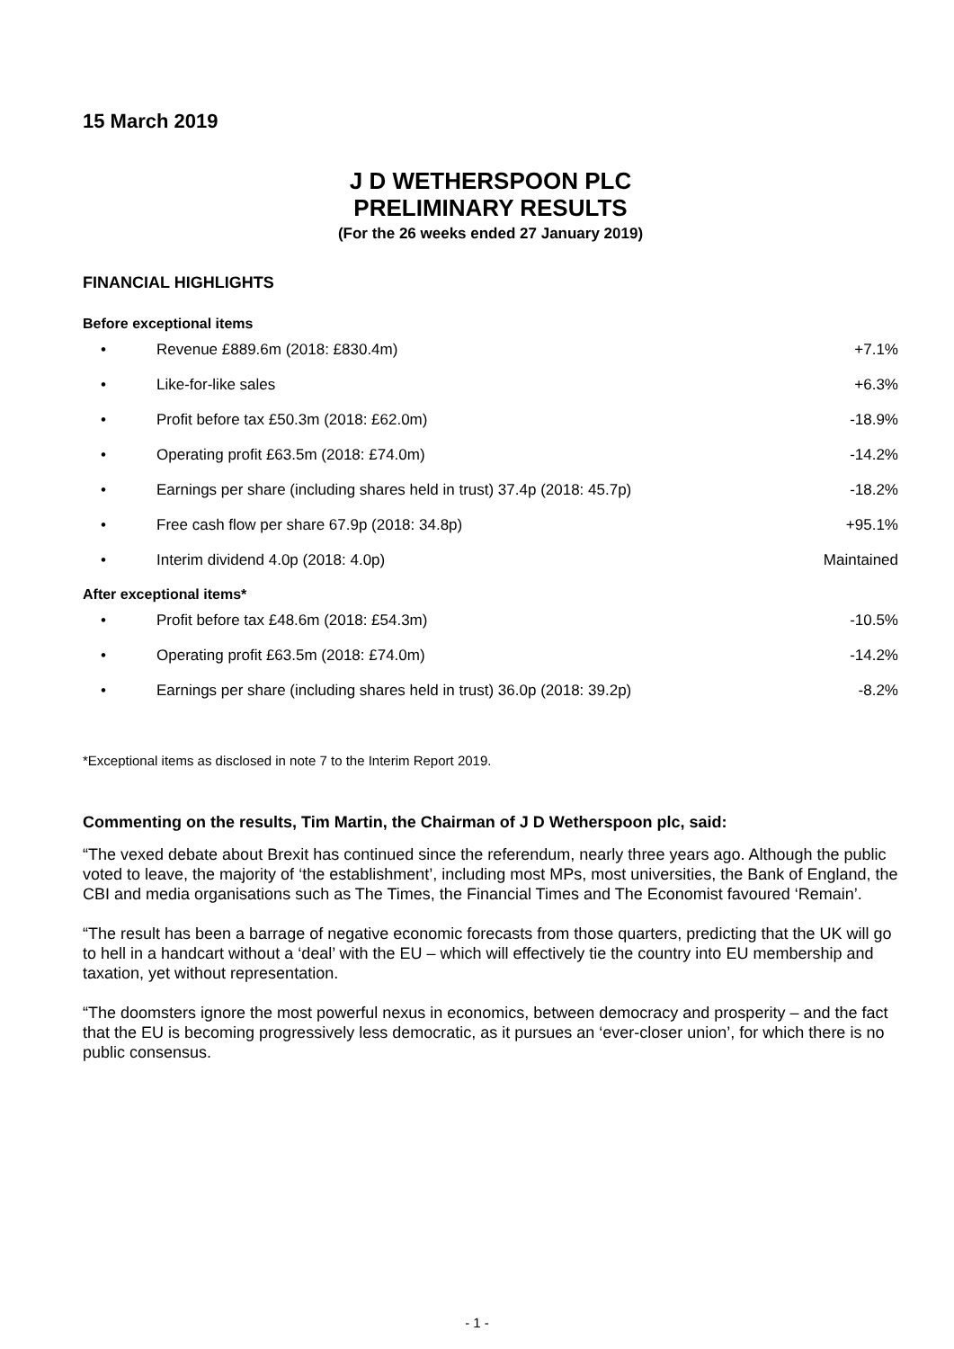15 March 2019
J D WETHERSPOON PLC
PRELIMINARY RESULTS
(For the 26 weeks ended 27 January 2019)
FINANCIAL HIGHLIGHTS
Before exceptional items
| • | Revenue £889.6m (2018: £830.4m) | +7.1% |
| • | Like-for-like sales | +6.3% |
| • | Profit before tax £50.3m (2018: £62.0m) | -18.9% |
| • | Operating profit £63.5m (2018: £74.0m) | -14.2% |
| • | Earnings per share (including shares held in trust) 37.4p (2018: 45.7p) | -18.2% |
| • | Free cash flow per share 67.9p (2018: 34.8p) | +95.1% |
| • | Interim dividend 4.0p (2018: 4.0p) | Maintained |
After exceptional items*
| • | Profit before tax £48.6m (2018: £54.3m) | -10.5% |
| • | Operating profit £63.5m (2018: £74.0m) | -14.2% |
| • | Earnings per share (including shares held in trust) 36.0p (2018: 39.2p) | -8.2% |
*Exceptional items as disclosed in note 7 to the Interim Report 2019.
Commenting on the results, Tim Martin, the Chairman of J D Wetherspoon plc, said:
“The vexed debate about Brexit has continued since the referendum, nearly three years ago. Although the public voted to leave, the majority of ‘the establishment’, including most MPs, most universities, the Bank of England, the CBI and media organisations such as The Times, the Financial Times and The Economist favoured ‘Remain’.
“The result has been a barrage of negative economic forecasts from those quarters, predicting that the UK will go to hell in a handcart without a ‘deal’ with the EU – which will effectively tie the country into EU membership and taxation, yet without representation.
“The doomsters ignore the most powerful nexus in economics, between democracy and prosperity – and the fact that the EU is becoming progressively less democratic, as it pursues an ‘ever-closer union’, for which there is no public consensus.
- 1 -